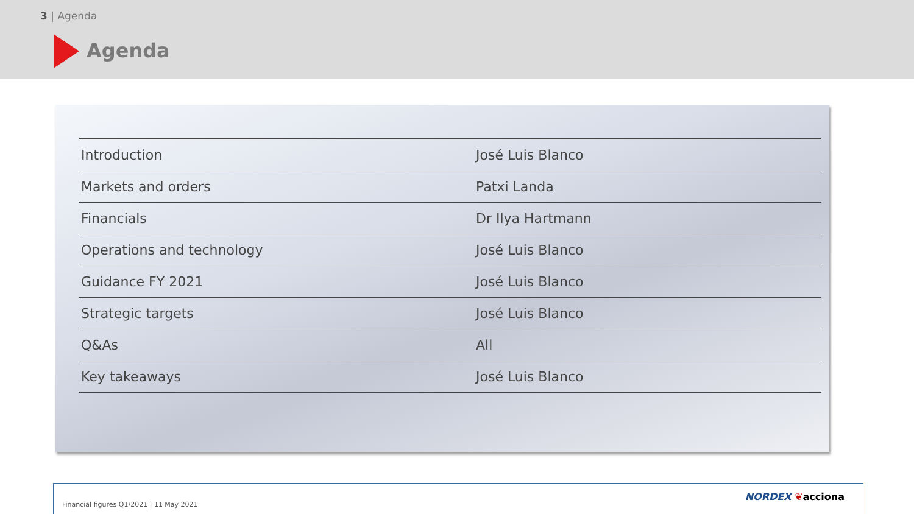3 | Agenda
Agenda
| Introduction | José Luis Blanco |
| Markets and orders | Patxi Landa |
| Financials | Dr Ilya Hartmann |
| Operations and technology | José Luis Blanco |
| Guidance FY 2021 | José Luis Blanco |
| Strategic targets | José Luis Blanco |
| Q&As | All |
| Key takeaways | José Luis Blanco |
Financial figures Q1/2021 | 11 May 2021
NORDEX ❦acciona